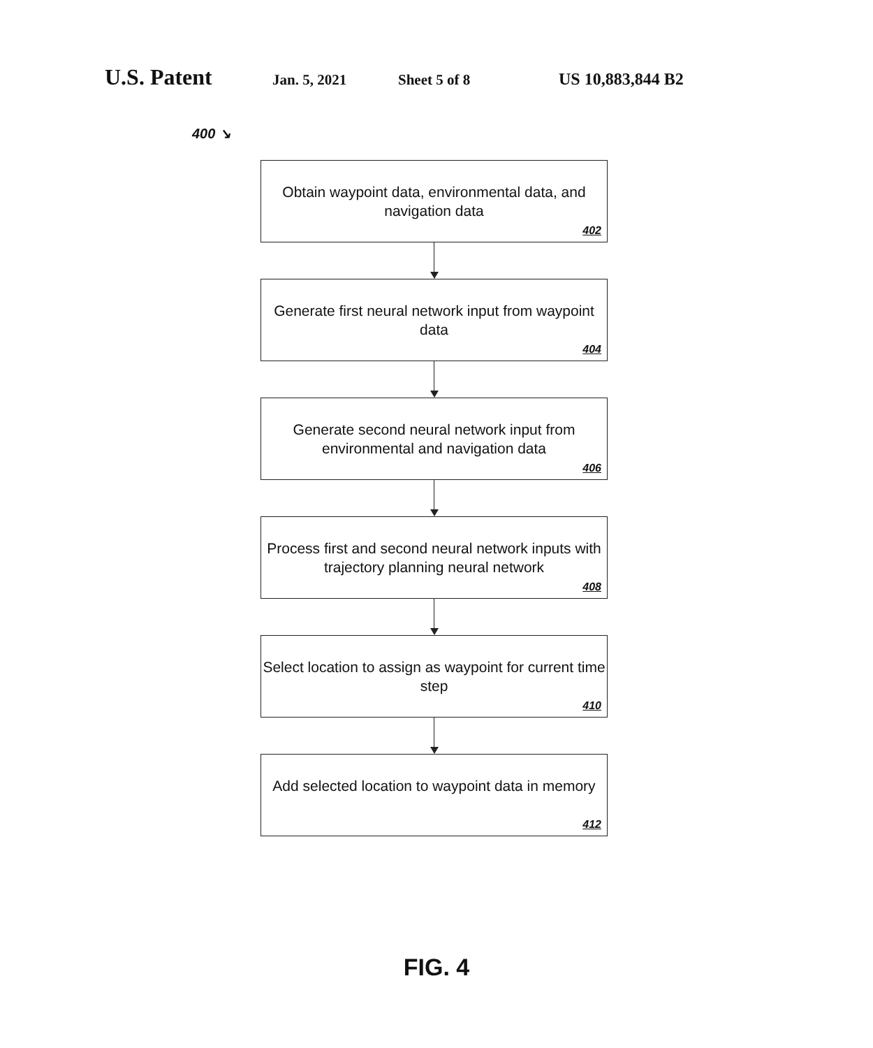U.S. Patent Jan. 5, 2021 Sheet 5 of 8 US 10,883,844 B2
400 ↘
Obtain waypoint data, environmental data, and navigation data
402
Generate first neural network input from waypoint data
404
Generate second neural network input from environmental and navigation data
406
Process first and second neural network inputs with trajectory planning neural network
408
Select location to assign as waypoint for current time step
410
Add selected location to waypoint data in memory
412
FIG. 4